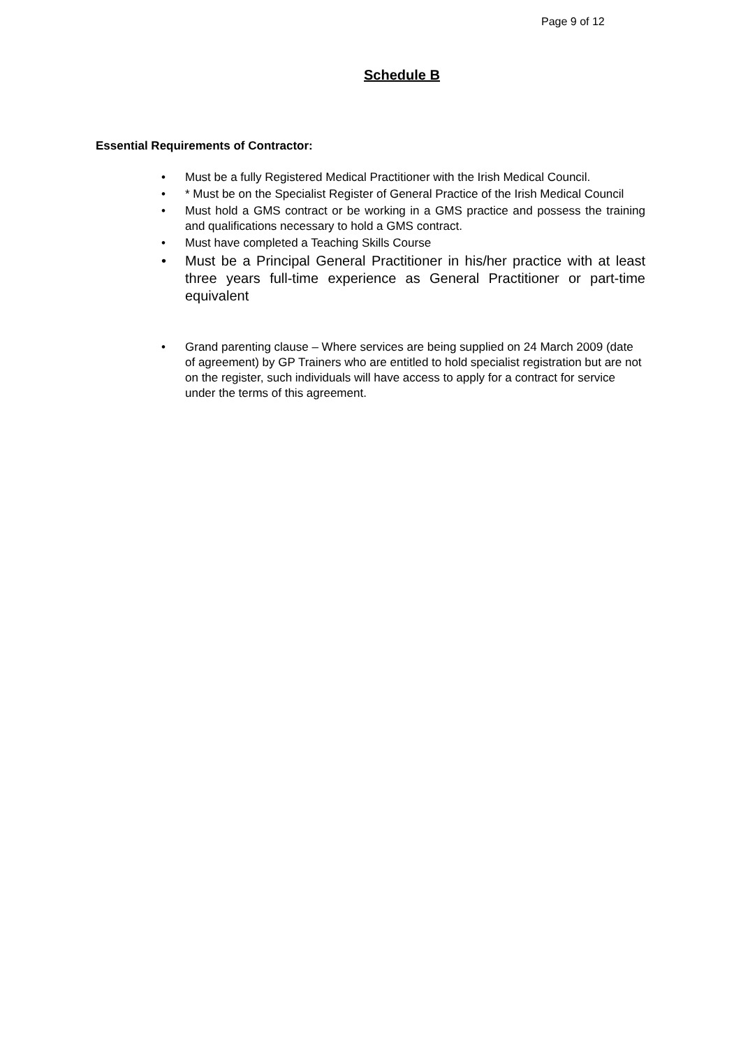Page 9 of 12
Schedule B
Essential Requirements of Contractor:
• Must be a fully Registered Medical Practitioner with the Irish Medical Council.
• * Must be on the Specialist Register of General Practice of the Irish Medical Council
• Must hold a GMS contract or be working in a GMS practice and possess the training and qualifications necessary to hold a GMS contract.
• Must have completed a Teaching Skills Course
• Must be a Principal General Practitioner in his/her practice with at least three years full-time experience as General Practitioner or part-time equivalent
• Grand parenting clause – Where services are being supplied on 24 March 2009 (date of agreement) by GP Trainers who are entitled to hold specialist registration but are not on the register, such individuals will have access to apply for a contract for service under the terms of this agreement.